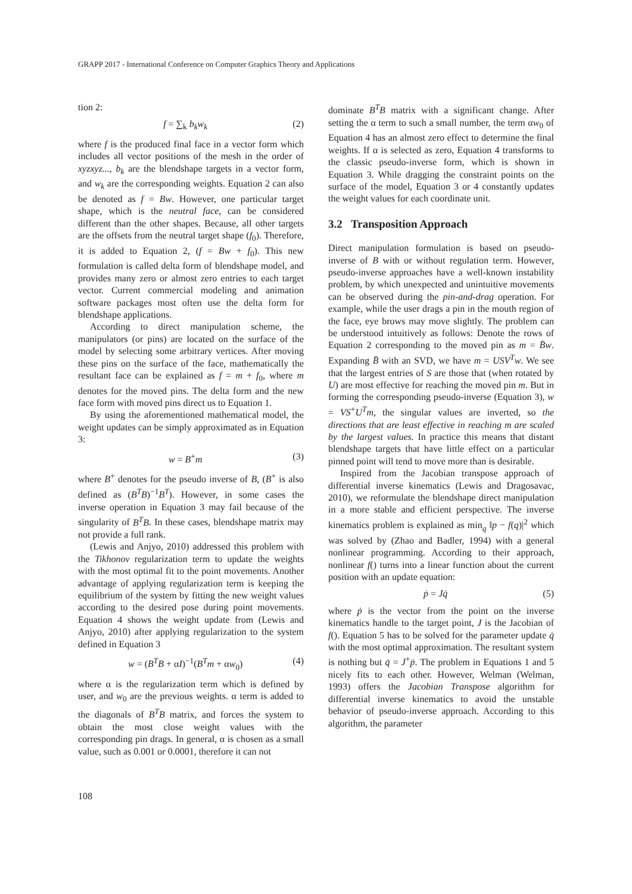GRAPP 2017 - International Conference on Computer Graphics Theory and Applications
tion 2:
f = ∑<sub>k</sub> b<sub>k</sub>w<sub>k</sub> (2)
where f is the produced final face in a vector form which includes all vector positions of the mesh in the order of xyzxyz..., b<sub>k</sub> are the blendshape targets in a vector form, and w<sub>k</sub> are the corresponding weights. Equation 2 can also be denoted as f = Bw. However, one particular target shape, which is the neutral face, can be considered different than the other shapes. Because, all other targets are the offsets from the neutral target shape (f<sub>0</sub>). Therefore, it is added to Equation 2, (f = Bw + f<sub>0</sub>). This new formulation is called delta form of blendshape model, and provides many zero or almost zero entries to each target vector. Current commercial modeling and animation software packages most often use the delta form for blendshape applications.
According to direct manipulation scheme, the manipulators (or pins) are located on the surface of the model by selecting some arbitrary vertices. After moving these pins on the surface of the face, mathematically the resultant face can be explained as f = m + f<sub>0</sub>, where m denotes for the moved pins. The delta form and the new face form with moved pins direct us to Equation 1.
By using the aforementioned mathematical model, the weight updates can be simply approximated as in Equation 3:
w = B<sup>+</sup>m (3)
where B<sup>+</sup> denotes for the pseudo inverse of B, (B<sup>+</sup> is also defined as (B<sup>T</sup>B)<sup>−1</sup>B<sup>T</sup>). However, in some cases the inverse operation in Equation 3 may fail because of the singularity of B<sup>T</sup>B. In these cases, blendshape matrix may not provide a full rank.
(Lewis and Anjyo, 2010) addressed this problem with the Tikhonov regularization term to update the weights with the most optimal fit to the point movements. Another advantage of applying regularization term is keeping the equilibrium of the system by fitting the new weight values according to the desired pose during point movements. Equation 4 shows the weight update from (Lewis and Anjyo, 2010) after applying regularization to the system defined in Equation 3
w = (B<sup>T</sup>B + αI)<sup>−1</sup>(B<sup>T</sup>m + αw<sub>0</sub>) (4)
where α is the regularization term which is defined by user, and w<sub>0</sub> are the previous weights. α term is added to the diagonals of B<sup>T</sup>B matrix, and forces the system to obtain the most close weight values with the corresponding pin drags. In general, α is chosen as a small value, such as 0.001 or 0.0001, therefore it can not
dominate B<sup>T</sup>B matrix with a significant change. After setting the α term to such a small number, the term αw<sub>0</sub> of Equation 4 has an almost zero effect to determine the final weights. If α is selected as zero, Equation 4 transforms to the classic pseudo-inverse form, which is shown in Equation 3. While dragging the constraint points on the surface of the model, Equation 3 or 4 constantly updates the weight values for each coordinate unit.
3.2 Transposition Approach
Direct manipulation formulation is based on pseudo-inverse of B with or without regulation term. However, pseudo-inverse approaches have a well-known instability problem, by which unexpected and unintuitive movements can be observed during the pin-and-drag operation. For example, while the user drags a pin in the mouth region of the face, eye brows may move slightly. The problem can be understood intuitively as follows: Denote the rows of Equation 2 corresponding to the moved pin as m = B̄w. Expanding B̄ with an SVD, we have m = USV<sup>T</sup>w. We see that the largest entries of S are those that (when rotated by U) are most effective for reaching the moved pin m. But in forming the corresponding pseudo-inverse (Equation 3), w = VS<sup>+</sup>U<sup>T</sup>m, the singular values are inverted, so the directions that are least effective in reaching m are scaled by the largest values. In practice this means that distant blendshape targets that have little effect on a particular pinned point will tend to move more than is desirable.
Inspired from the Jacobian transpose approach of differential inverse kinematics (Lewis and Dragosavac, 2010), we reformulate the blendshape direct manipulation in a more stable and efficient perspective. The inverse kinematics problem is explained as min<sub>q</sub> ‖p − f(q)|<sup>2</sup> which was solved by (Zhao and Badler, 1994) with a general nonlinear programming. According to their approach, nonlinear f() turns into a linear function about the current position with an update equation:
ṗ = Jq̇ (5)
where ṗ is the vector from the point on the inverse kinematics handle to the target point, J is the Jacobian of f(). Equation 5 has to be solved for the parameter update q̇ with the most optimal approximation. The resultant system is nothing but q̇ = J<sup>+</sup>ṗ. The problem in Equations 1 and 5 nicely fits to each other. However, Welman (Welman, 1993) offers the Jacobian Transpose algorithm for differential inverse kinematics to avoid the unstable behavior of pseudo-inverse approach. According to this algorithm, the parameter
108